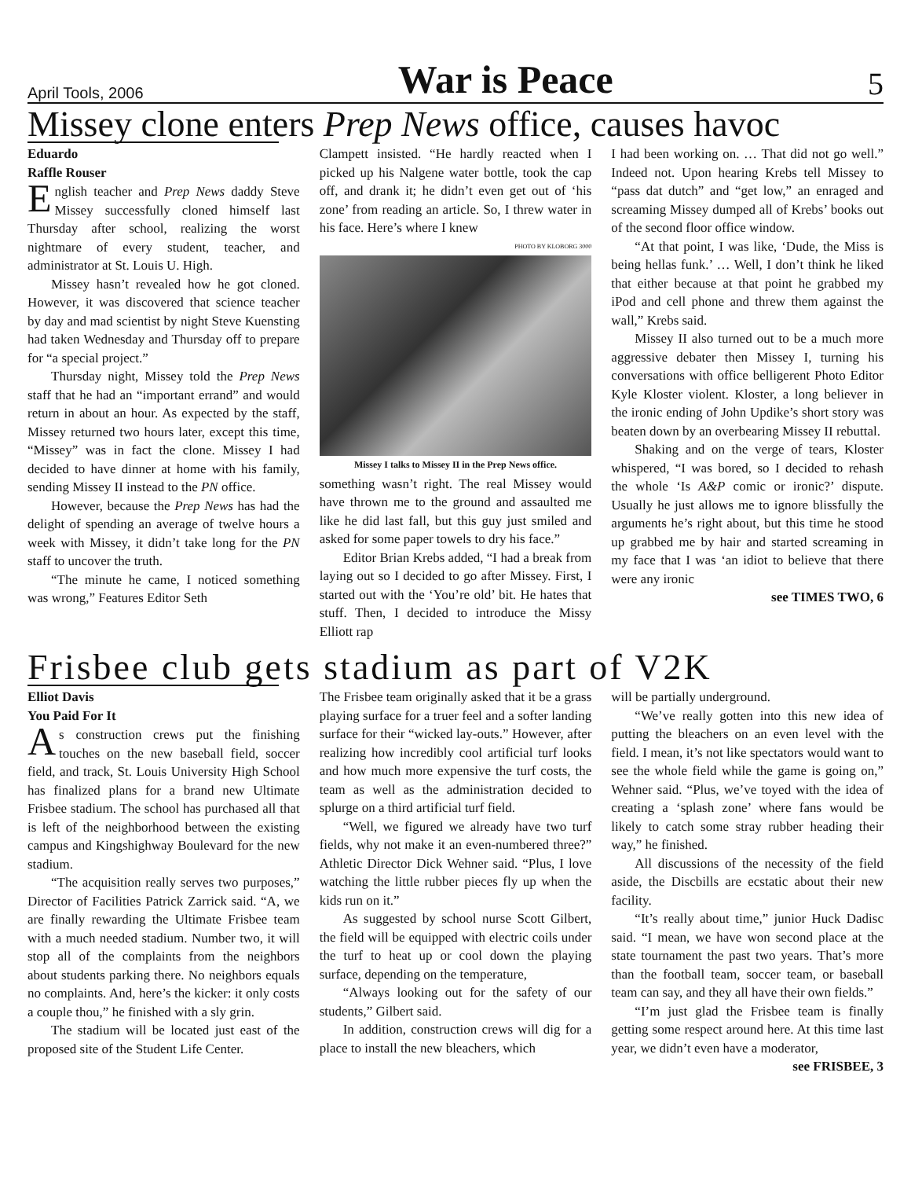April Tools, 2006 War is Peace 5
Missey clone enters Prep News office, causes havoc
Eduardo
Raffle Rouser
English teacher and Prep News daddy Steve Missey successfully cloned himself last Thursday after school, realizing the worst nightmare of every student, teacher, and administrator at St. Louis U. High.
Missey hasn’t revealed how he got cloned. However, it was discovered that science teacher by day and mad scientist by night Steve Kuensting had taken Wednesday and Thursday off to prepare for “a special project.”
Thursday night, Missey told the Prep News staff that he had an “important errand” and would return in about an hour. As expected by the staff, Missey returned two hours later, except this time, “Missey” was in fact the clone. Missey I had decided to have dinner at home with his family, sending Missey II instead to the PN office.
However, because the Prep News has had the delight of spending an average of twelve hours a week with Missey, it didn’t take long for the PN staff to uncover the truth.
“The minute he came, I noticed something was wrong,” Features Editor Seth
Clampett insisted. “He hardly reacted when I picked up his Nalgene water bottle, took the cap off, and drank it; he didn’t even get out of ‘his zone’ from reading an article. So, I threw water in his face. Here’s where I knew
PHOTO BY KLOBORG 3000
Missey I talks to Missey II in the Prep News office.
something wasn’t right. The real Missey would have thrown me to the ground and assaulted me like he did last fall, but this guy just smiled and asked for some paper towels to dry his face.”
Editor Brian Krebs added, “I had a break from laying out so I decided to go after Missey. First, I started out with the ‘You’re old’ bit. He hates that stuff. Then, I decided to introduce the Missy Elliott rap
I had been working on. … That did not go well.” Indeed not. Upon hearing Krebs tell Missey to “pass dat dutch” and “get low,” an enraged and screaming Missey dumped all of Krebs’ books out of the second floor office window.
“At that point, I was like, ‘Dude, the Miss is being hellas funk.’ … Well, I don’t think he liked that either because at that point he grabbed my iPod and cell phone and threw them against the wall,” Krebs said.
Missey II also turned out to be a much more aggressive debater then Missey I, turning his conversations with office belligerent Photo Editor Kyle Kloster violent. Kloster, a long believer in the ironic ending of John Updike’s short story was beaten down by an overbearing Missey II rebuttal.
Shaking and on the verge of tears, Kloster whispered, “I was bored, so I decided to rehash the whole ‘Is A&P comic or ironic?’ dispute. Usually he just allows me to ignore blissfully the arguments he’s right about, but this time he stood up grabbed me by hair and started screaming in my face that I was ‘an idiot to believe that there were any ironic
see TIMES TWO, 6
Frisbee club gets stadium as part of V2K
Elliot Davis
You Paid For It
As construction crews put the finishing touches on the new baseball field, soccer field, and track, St. Louis University High School has finalized plans for a brand new Ultimate Frisbee stadium. The school has purchased all that is left of the neighborhood between the existing campus and Kingshighway Boulevard for the new stadium.
“The acquisition really serves two purposes,” Director of Facilities Patrick Zarrick said. “A, we are finally rewarding the Ultimate Frisbee team with a much needed stadium. Number two, it will stop all of the complaints from the neighbors about students parking there. No neighbors equals no complaints. And, here’s the kicker: it only costs a couple thou,” he finished with a sly grin.
The stadium will be located just east of the proposed site of the Student Life Center.
The Frisbee team originally asked that it be a grass playing surface for a truer feel and a softer landing surface for their “wicked lay-outs.” However, after realizing how incredibly cool artificial turf looks and how much more expensive the turf costs, the team as well as the administration decided to splurge on a third artificial turf field.
“Well, we figured we already have two turf fields, why not make it an even-numbered three?” Athletic Director Dick Wehner said. “Plus, I love watching the little rubber pieces fly up when the kids run on it.”
As suggested by school nurse Scott Gilbert, the field will be equipped with electric coils under the turf to heat up or cool down the playing surface, depending on the temperature,
“Always looking out for the safety of our students,” Gilbert said.
In addition, construction crews will dig for a place to install the new bleachers, which
will be partially underground.
“We’ve really gotten into this new idea of putting the bleachers on an even level with the field. I mean, it’s not like spectators would want to see the whole field while the game is going on,” Wehner said. “Plus, we’ve toyed with the idea of creating a ‘splash zone’ where fans would be likely to catch some stray rubber heading their way,” he finished.
All discussions of the necessity of the field aside, the Discbills are ecstatic about their new facility.
“It’s really about time,” junior Huck Dadisc said. “I mean, we have won second place at the state tournament the past two years. That’s more than the football team, soccer team, or baseball team can say, and they all have their own fields.”
“I’m just glad the Frisbee team is finally getting some respect around here. At this time last year, we didn’t even have a moderator,
see FRISBEE, 3